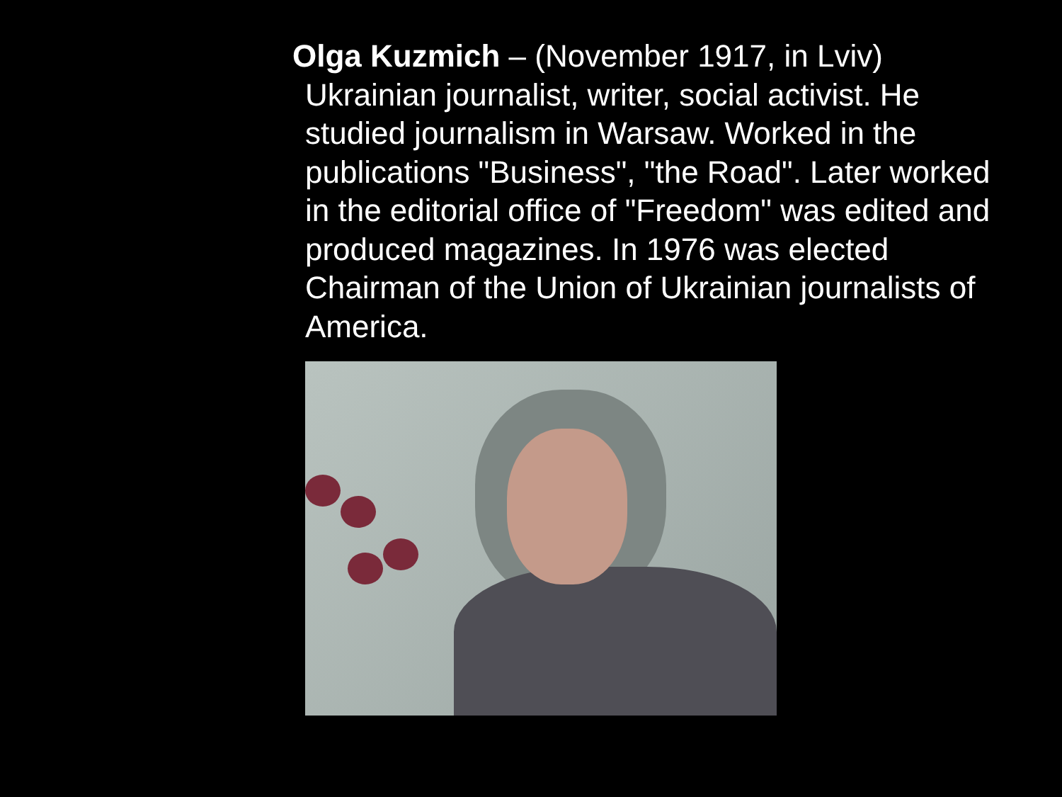Olga Kuzmich – (November 1917, in Lviv) Ukrainian journalist, writer, social activist. He studied journalism in Warsaw. Worked in the publications "Business", "the Road". Later worked in the editorial office of "Freedom" was edited and produced magazines. In 1976 was elected Chairman of the Union of Ukrainian journalists of America.